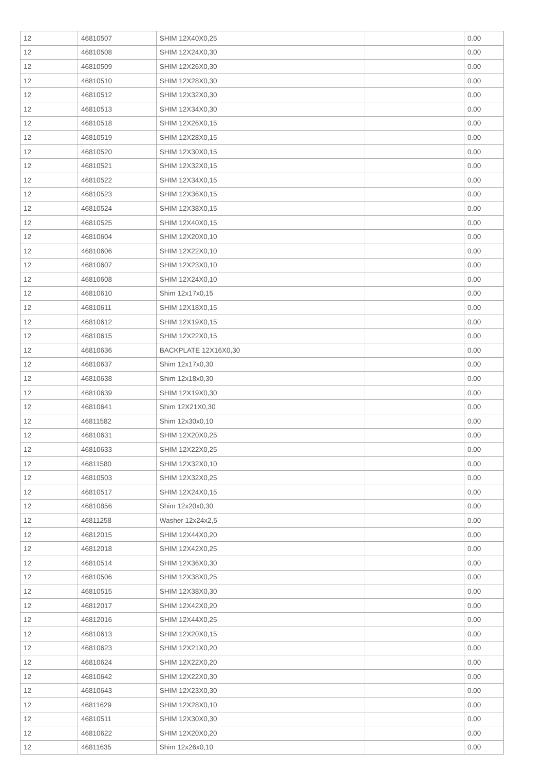| 12 | 46810507 | SHIM 12X40X0,25 | | 0.00 |
| 12 | 46810508 | SHIM 12X24X0,30 | | 0.00 |
| 12 | 46810509 | SHIM 12X26X0,30 | | 0.00 |
| 12 | 46810510 | SHIM 12X28X0,30 | | 0.00 |
| 12 | 46810512 | SHIM 12X32X0,30 | | 0.00 |
| 12 | 46810513 | SHIM 12X34X0,30 | | 0.00 |
| 12 | 46810518 | SHIM 12X26X0,15 | | 0.00 |
| 12 | 46810519 | SHIM 12X28X0,15 | | 0.00 |
| 12 | 46810520 | SHIM 12X30X0,15 | | 0.00 |
| 12 | 46810521 | SHIM 12X32X0,15 | | 0.00 |
| 12 | 46810522 | SHIM 12X34X0,15 | | 0.00 |
| 12 | 46810523 | SHIM 12X36X0,15 | | 0.00 |
| 12 | 46810524 | SHIM 12X38X0,15 | | 0.00 |
| 12 | 46810525 | SHIM 12X40X0,15 | | 0.00 |
| 12 | 46810604 | SHIM 12X20X0,10 | | 0.00 |
| 12 | 46810606 | SHIM 12X22X0,10 | | 0.00 |
| 12 | 46810607 | SHIM 12X23X0,10 | | 0.00 |
| 12 | 46810608 | SHIM 12X24X0,10 | | 0.00 |
| 12 | 46810610 | Shim 12x17x0,15 | | 0.00 |
| 12 | 46810611 | SHIM 12X18X0,15 | | 0.00 |
| 12 | 46810612 | SHIM 12X19X0,15 | | 0.00 |
| 12 | 46810615 | SHIM 12X22X0,15 | | 0.00 |
| 12 | 46810636 | BACKPLATE 12X16X0,30 | | 0.00 |
| 12 | 46810637 | Shim 12x17x0,30 | | 0.00 |
| 12 | 46810638 | Shim 12x18x0,30 | | 0.00 |
| 12 | 46810639 | SHIM 12X19X0,30 | | 0.00 |
| 12 | 46810641 | Shim 12X21X0,30 | | 0.00 |
| 12 | 46811582 | Shim 12x30x0,10 | | 0.00 |
| 12 | 46810631 | SHIM 12X20X0,25 | | 0.00 |
| 12 | 46810633 | SHIM 12X22X0,25 | | 0.00 |
| 12 | 46811580 | SHIM 12X32X0,10 | | 0.00 |
| 12 | 46810503 | SHIM 12X32X0,25 | | 0.00 |
| 12 | 46810517 | SHIM 12X24X0,15 | | 0.00 |
| 12 | 46810856 | Shim 12x20x0,30 | | 0.00 |
| 12 | 46811258 | Washer 12x24x2,5 | | 0.00 |
| 12 | 46812015 | SHIM 12X44X0,20 | | 0.00 |
| 12 | 46812018 | SHIM 12X42X0,25 | | 0.00 |
| 12 | 46810514 | SHIM 12X36X0,30 | | 0.00 |
| 12 | 46810506 | SHIM 12X38X0,25 | | 0.00 |
| 12 | 46810515 | SHIM 12X38X0,30 | | 0.00 |
| 12 | 46812017 | SHIM 12X42X0,20 | | 0.00 |
| 12 | 46812016 | SHIM 12X44X0,25 | | 0.00 |
| 12 | 46810613 | SHIM 12X20X0,15 | | 0.00 |
| 12 | 46810623 | SHIM 12X21X0,20 | | 0.00 |
| 12 | 46810624 | SHIM 12X22X0,20 | | 0.00 |
| 12 | 46810642 | SHIM 12X22X0,30 | | 0.00 |
| 12 | 46810643 | SHIM 12X23X0,30 | | 0.00 |
| 12 | 46811629 | SHIM 12X28X0,10 | | 0.00 |
| 12 | 46810511 | SHIM 12X30X0,30 | | 0.00 |
| 12 | 46810622 | SHIM 12X20X0,20 | | 0.00 |
| 12 | 46811635 | Shim 12x26x0,10 | | 0.00 |